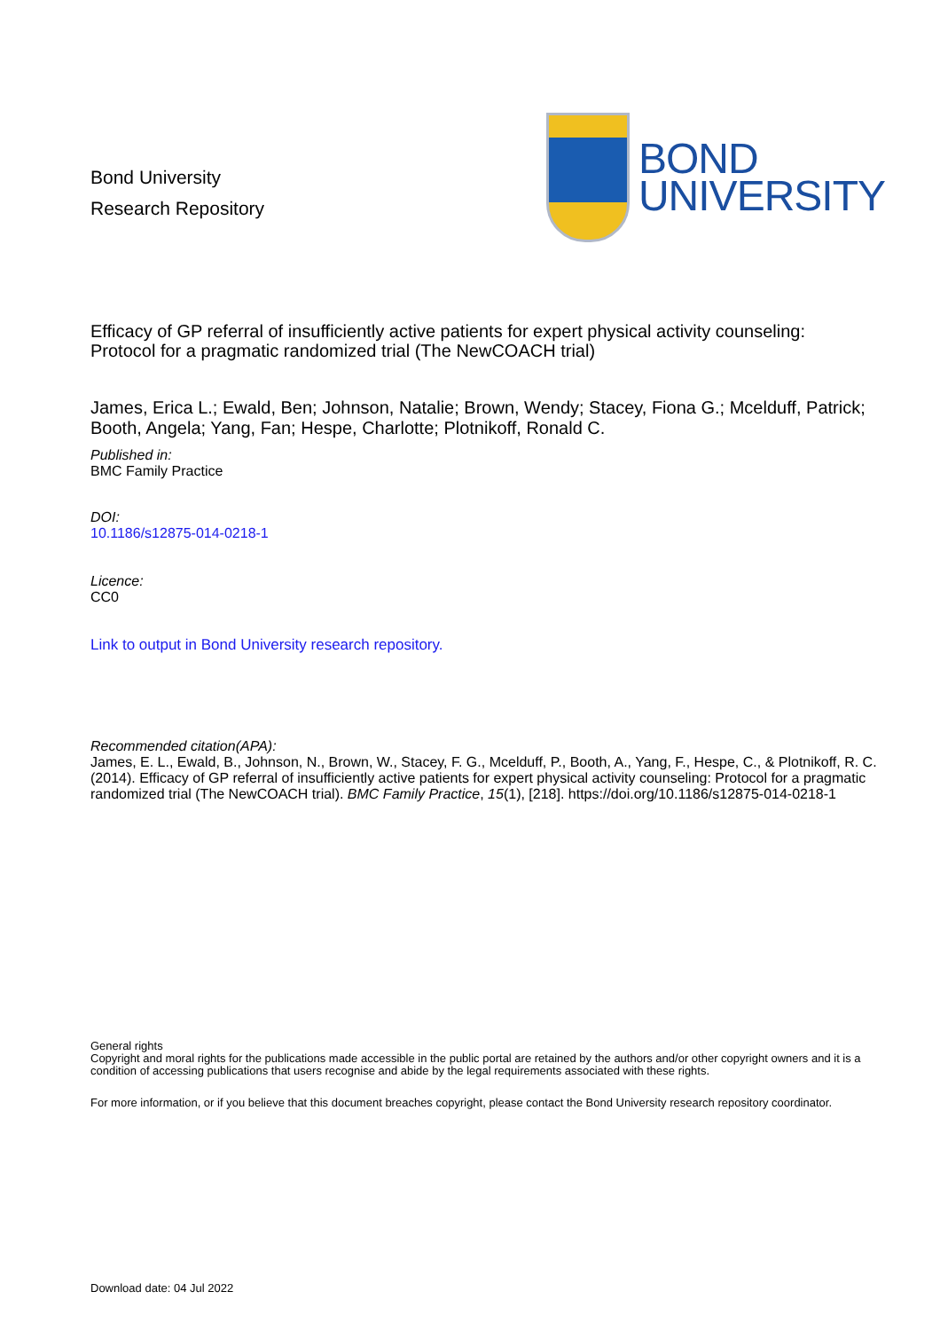Bond University
Research Repository
BOND
UNIVERSITY
Efficacy of GP referral of insufficiently active patients for expert physical activity counseling:
Protocol for a pragmatic randomized trial (The NewCOACH trial)
James, Erica L.; Ewald, Ben; Johnson, Natalie; Brown, Wendy; Stacey, Fiona G.; Mcelduff, Patrick; Booth, Angela; Yang, Fan; Hespe, Charlotte; Plotnikoff, Ronald C.
Published in:
BMC Family Practice
DOI:
10.1186/s12875-014-0218-1
Licence:
CC0
Link to output in Bond University research repository.
Recommended citation(APA):
James, E. L., Ewald, B., Johnson, N., Brown, W., Stacey, F. G., Mcelduff, P., Booth, A., Yang, F., Hespe, C., & Plotnikoff, R. C. (2014). Efficacy of GP referral of insufficiently active patients for expert physical activity counseling: Protocol for a pragmatic randomized trial (The NewCOACH trial). BMC Family Practice, 15(1), [218]. https://doi.org/10.1186/s12875-014-0218-1
General rights
Copyright and moral rights for the publications made accessible in the public portal are retained by the authors and/or other copyright owners and it is a condition of accessing publications that users recognise and abide by the legal requirements associated with these rights.
For more information, or if you believe that this document breaches copyright, please contact the Bond University research repository coordinator.
Download date: 04 Jul 2022